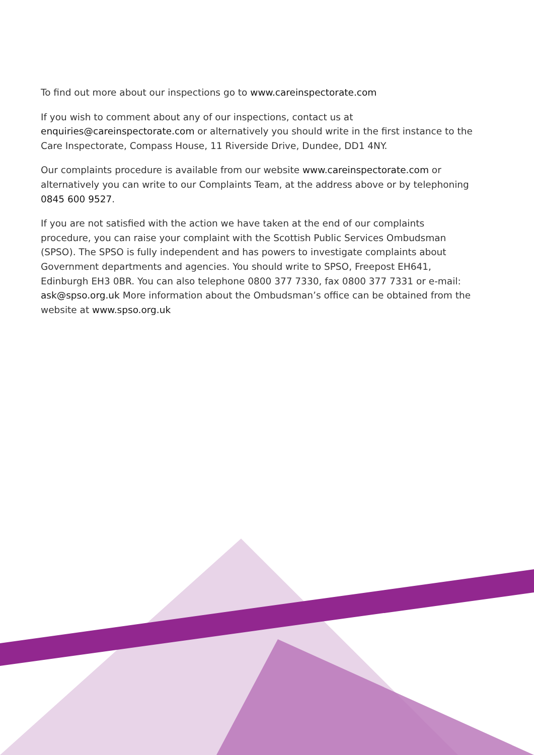To find out more about our inspections go to www.careinspectorate.com
If you wish to comment about any of our inspections, contact us at enquiries@careinspectorate.com or alternatively you should write in the first instance to the Care Inspectorate, Compass House, 11 Riverside Drive, Dundee, DD1 4NY.
Our complaints procedure is available from our website www.careinspectorate.com or alternatively you can write to our Complaints Team, at the address above or by telephoning 0845 600 9527.
If you are not satisfied with the action we have taken at the end of our complaints procedure, you can raise your complaint with the Scottish Public Services Ombudsman (SPSO). The SPSO is fully independent and has powers to investigate complaints about Government departments and agencies. You should write to SPSO, Freepost EH641, Edinburgh EH3 0BR. You can also telephone 0800 377 7330, fax 0800 377 7331 or e-mail: ask@spso.org.uk More information about the Ombudsman’s office can be obtained from the website at www.spso.org.uk